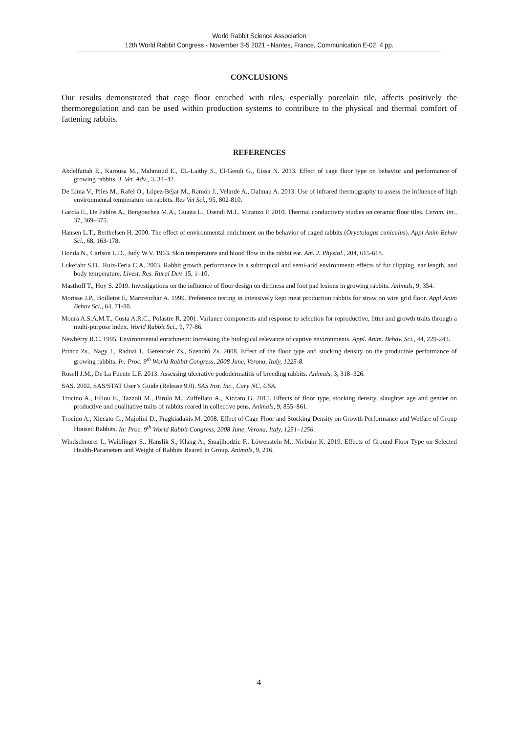World Rabbit Science Association
12th World Rabbit Congress - November 3-5 2021 - Nantes, France, Communication E-02, 4 pp.
CONCLUSIONS
Our results demonstrated that cage floor enriched with tiles, especially porcelain tile, affects positively the thermoregulation and can be used within production systems to contribute to the physical and thermal comfort of fattening rabbits.
REFERENCES
Abdelfattah E., Karousa M., Mahmoud E., EL-Laithy S., El-Gendi G., Eissa N. 2013. Effect of cage floor type on behavior and performance of growing rabbits. J. Vet. Adv., 3, 34–42.
De Lima V., Piles M., Rafel O., López-Béjar M., Ramón J., Velarde A., Dalmau A. 2013. Use of infrared thermography to assess the influence of high environmental temperature on rabbits. Res Vet Sci., 95, 802-810.
García E., De Pablos A., Bengoechea M.A., Guaita L., Osendi M.I., Miranzo P. 2010. Thermal conductivity studies on ceramic floor tiles. Ceram. Int., 37, 369–375.
Hansen L.T., Berthelsen H. 2000. The effect of environmental enrichment on the behavior of caged rabbits (Oryctolagus cuniculus). Appl Anim Behav Sci., 68, 163-178.
Honda N., Carlson L.D., Judy W.V. 1963. Skin temperature and blood flow in the rabbit ear. Am. J. Physiol., 204, 615-618.
Lukefahr S.D., Ruiz-Feria C.A. 2003. Rabbit growth performance in a subtropical and semi-arid environment: effects of fur clipping, ear length, and body temperature. Livest. Res. Rural Dev. 15, 1–10.
Masthoff T., Hoy S. 2019. Investigations on the influence of floor design on dirtiness and foot pad lesions in growing rabbits. Animals, 9, 354.
Morisse J.P., Boilletot E, Martrenchar A. 1999. Preference testing in intensively kept meat production rabbits for straw on wire grid floor. Appl Anim Behav Sci., 64, 71-80.
Moura A.S.A.M.T., Costa A.R.C., Polastre R. 2001. Variance components and response to selection for reproductive, litter and growth traits through a multi-purpose index. World Rabbit Sci., 9, 77-86.
Newberry R.C. 1995. Environmental enrichment: Increasing the biological relevance of captive environments. Appl. Anim. Behav. Sci., 44, 229-243.
Princz Zs., Nagy I., Radnai I., Gerencsér Zs., Szendrő Zs. 2008. Effect of the floor type and stocking density on the productive performance of growing rabbits. In: Proc. 9<sup>th</sup> World Rabbit Congress, 2008 June, Verona, Italy, 1225-8.
Rosell J.M., De La Fuente L.F. 2013. Assessing ulcerative pododermatitis of breeding rabbits. Animals, 3, 318–326.
SAS. 2002. SAS/STAT User’s Guide (Release 9.0). SAS Inst. Inc., Cary NC, USA.
Trocino A., Filiou E., Tazzoli M., Birolo M., Zuffellato A., Xiccato G. 2015. Effects of floor type, stocking density, slaughter age and gender on productive and qualitative traits of rabbits reared in collective pens. Animals, 9, 855–861.
Trocino A., Xiccato G., Majolini D., Fragkiadakis M. 2008. Effect of Cage Floor and Stocking Density on Growth Performance and Welfare of Group Housed Rabbits. In: Proc. 9<sup>th</sup> World Rabbit Congress, 2008 June, Verona, Italy, 1251–1256.
Windschnurer I., Waiblinger S., Hanslik S., Klang A., Smajlhodzic F., Löwenstein M., Niebuhr K. 2019. Effects of Ground Floor Type on Selected Health-Parameters and Weight of Rabbits Reared in Group. Animals, 9, 216.
4